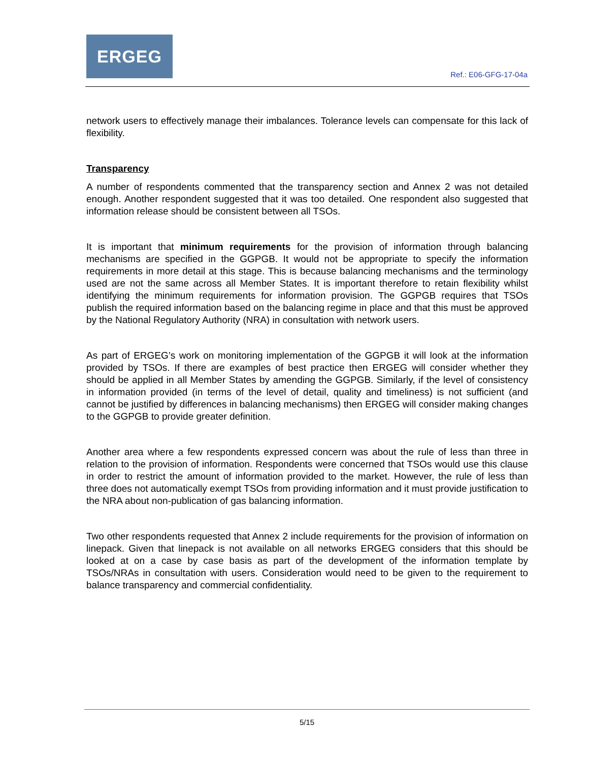ERGEG
Ref.: E06-GFG-17-04a
network users to effectively manage their imbalances. Tolerance levels can compensate for this lack of flexibility.
Transparency
A number of respondents commented that the transparency section and Annex 2 was not detailed enough. Another respondent suggested that it was too detailed. One respondent also suggested that information release should be consistent between all TSOs.
It is important that minimum requirements for the provision of information through balancing mechanisms are specified in the GGPGB. It would not be appropriate to specify the information requirements in more detail at this stage. This is because balancing mechanisms and the terminology used are not the same across all Member States. It is important therefore to retain flexibility whilst identifying the minimum requirements for information provision. The GGPGB requires that TSOs publish the required information based on the balancing regime in place and that this must be approved by the National Regulatory Authority (NRA) in consultation with network users.
As part of ERGEG’s work on monitoring implementation of the GGPGB it will look at the information provided by TSOs. If there are examples of best practice then ERGEG will consider whether they should be applied in all Member States by amending the GGPGB. Similarly, if the level of consistency in information provided (in terms of the level of detail, quality and timeliness) is not sufficient (and cannot be justified by differences in balancing mechanisms) then ERGEG will consider making changes to the GGPGB to provide greater definition.
Another area where a few respondents expressed concern was about the rule of less than three in relation to the provision of information. Respondents were concerned that TSOs would use this clause in order to restrict the amount of information provided to the market. However, the rule of less than three does not automatically exempt TSOs from providing information and it must provide justification to the NRA about non-publication of gas balancing information.
Two other respondents requested that Annex 2 include requirements for the provision of information on linepack. Given that linepack is not available on all networks ERGEG considers that this should be looked at on a case by case basis as part of the development of the information template by TSOs/NRAs in consultation with users. Consideration would need to be given to the requirement to balance transparency and commercial confidentiality.
5/15